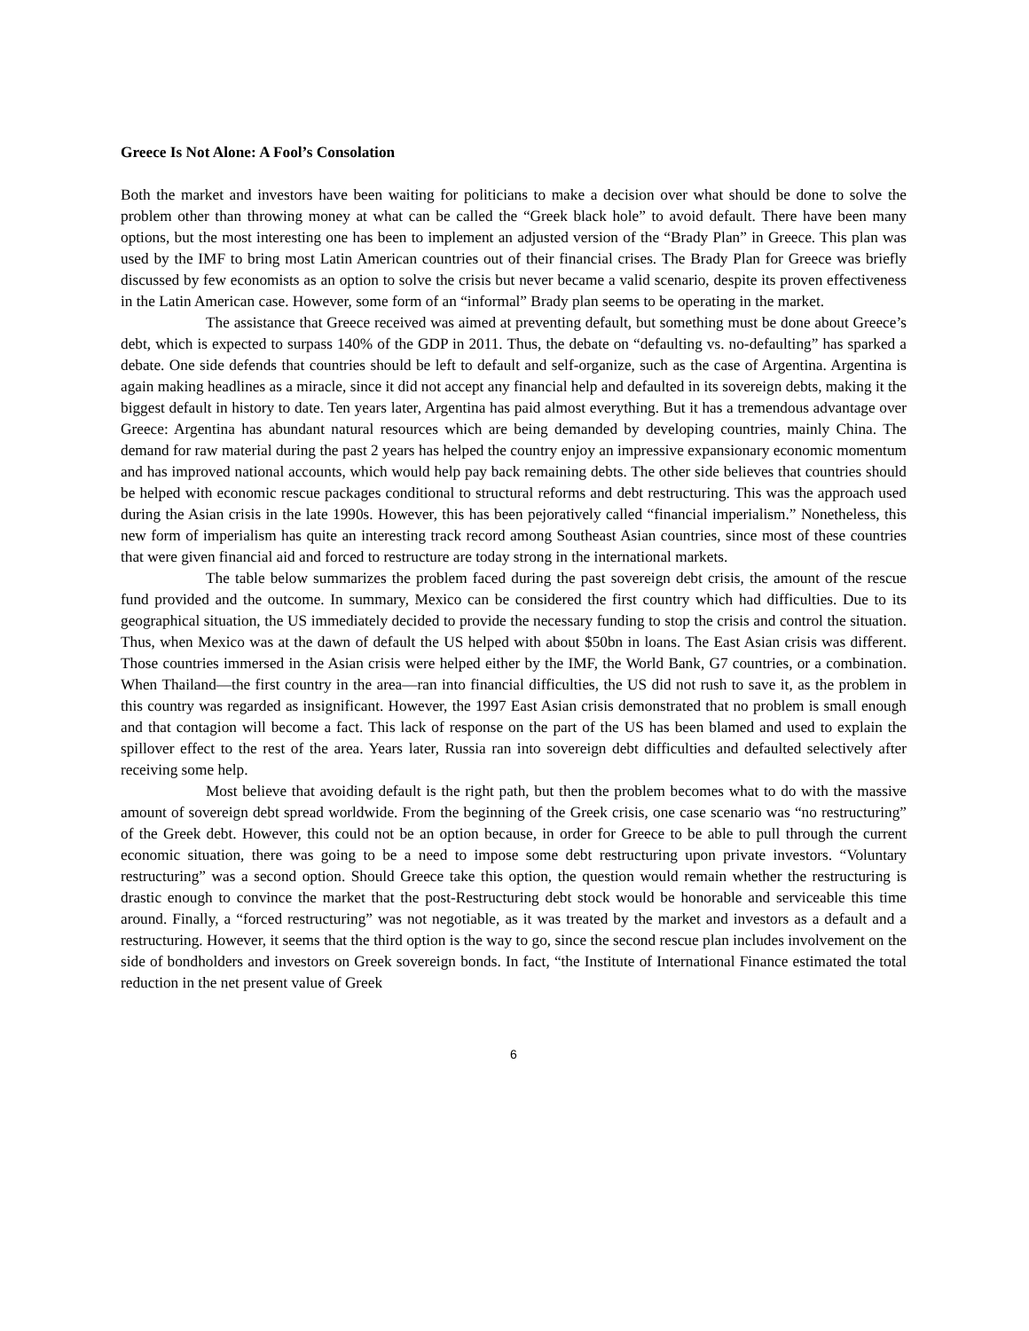Greece Is Not Alone: A Fool’s Consolation
Both the market and investors have been waiting for politicians to make a decision over what should be done to solve the problem other than throwing money at what can be called the “Greek black hole” to avoid default. There have been many options, but the most interesting one has been to implement an adjusted version of the “Brady Plan” in Greece. This plan was used by the IMF to bring most Latin American countries out of their financial crises. The Brady Plan for Greece was briefly discussed by few economists as an option to solve the crisis but never became a valid scenario, despite its proven effectiveness in the Latin American case. However, some form of an “informal” Brady plan seems to be operating in the market.
The assistance that Greece received was aimed at preventing default, but something must be done about Greece’s debt, which is expected to surpass 140% of the GDP in 2011. Thus, the debate on “defaulting vs. no-defaulting” has sparked a debate. One side defends that countries should be left to default and self-organize, such as the case of Argentina. Argentina is again making headlines as a miracle, since it did not accept any financial help and defaulted in its sovereign debts, making it the biggest default in history to date. Ten years later, Argentina has paid almost everything. But it has a tremendous advantage over Greece: Argentina has abundant natural resources which are being demanded by developing countries, mainly China. The demand for raw material during the past 2 years has helped the country enjoy an impressive expansionary economic momentum and has improved national accounts, which would help pay back remaining debts. The other side believes that countries should be helped with economic rescue packages conditional to structural reforms and debt restructuring. This was the approach used during the Asian crisis in the late 1990s. However, this has been pejoratively called “financial imperialism.” Nonetheless, this new form of imperialism has quite an interesting track record among Southeast Asian countries, since most of these countries that were given financial aid and forced to restructure are today strong in the international markets.
The table below summarizes the problem faced during the past sovereign debt crisis, the amount of the rescue fund provided and the outcome. In summary, Mexico can be considered the first country which had difficulties. Due to its geographical situation, the US immediately decided to provide the necessary funding to stop the crisis and control the situation. Thus, when Mexico was at the dawn of default the US helped with about $50bn in loans. The East Asian crisis was different. Those countries immersed in the Asian crisis were helped either by the IMF, the World Bank, G7 countries, or a combination. When Thailand—the first country in the area—ran into financial difficulties, the US did not rush to save it, as the problem in this country was regarded as insignificant. However, the 1997 East Asian crisis demonstrated that no problem is small enough and that contagion will become a fact. This lack of response on the part of the US has been blamed and used to explain the spillover effect to the rest of the area. Years later, Russia ran into sovereign debt difficulties and defaulted selectively after receiving some help.
Most believe that avoiding default is the right path, but then the problem becomes what to do with the massive amount of sovereign debt spread worldwide. From the beginning of the Greek crisis, one case scenario was “no restructuring” of the Greek debt. However, this could not be an option because, in order for Greece to be able to pull through the current economic situation, there was going to be a need to impose some debt restructuring upon private investors. “Voluntary restructuring” was a second option. Should Greece take this option, the question would remain whether the restructuring is drastic enough to convince the market that the post-Restructuring debt stock would be honorable and serviceable this time around. Finally, a “forced restructuring” was not negotiable, as it was treated by the market and investors as a default and a restructuring. However, it seems that the third option is the way to go, since the second rescue plan includes involvement on the side of bondholders and investors on Greek sovereign bonds. In fact, “the Institute of International Finance estimated the total reduction in the net present value of Greek
6